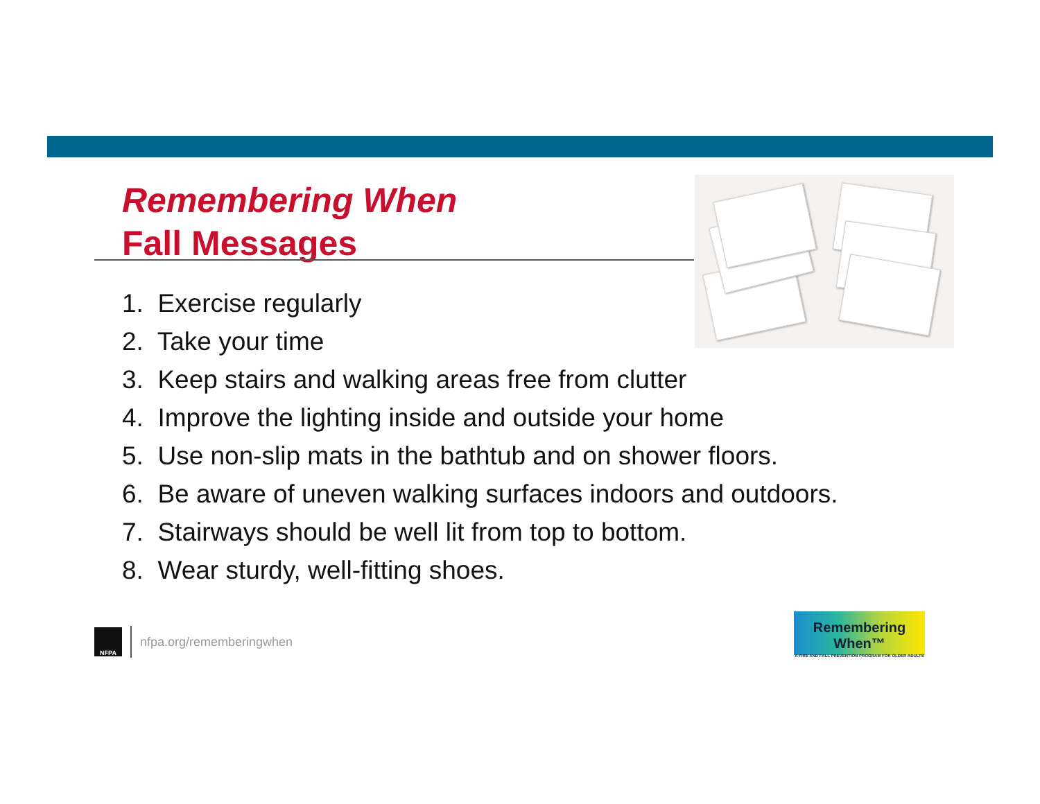Remembering When
Fall Messages
1. Exercise regularly
2. Take your time
3. Keep stairs and walking areas free from clutter
4. Improve the lighting inside and outside your home
5. Use non-slip mats in the bathtub and on shower floors.
6. Be aware of uneven walking surfaces indoors and outdoors.
7. Stairways should be well lit from top to bottom.
8. Wear sturdy, well-fitting shoes.
NFPA
nfpa.org/rememberingwhen
Remembering When™
A FIRE AND FALL PREVENTION PROGRAM FOR OLDER ADULTS